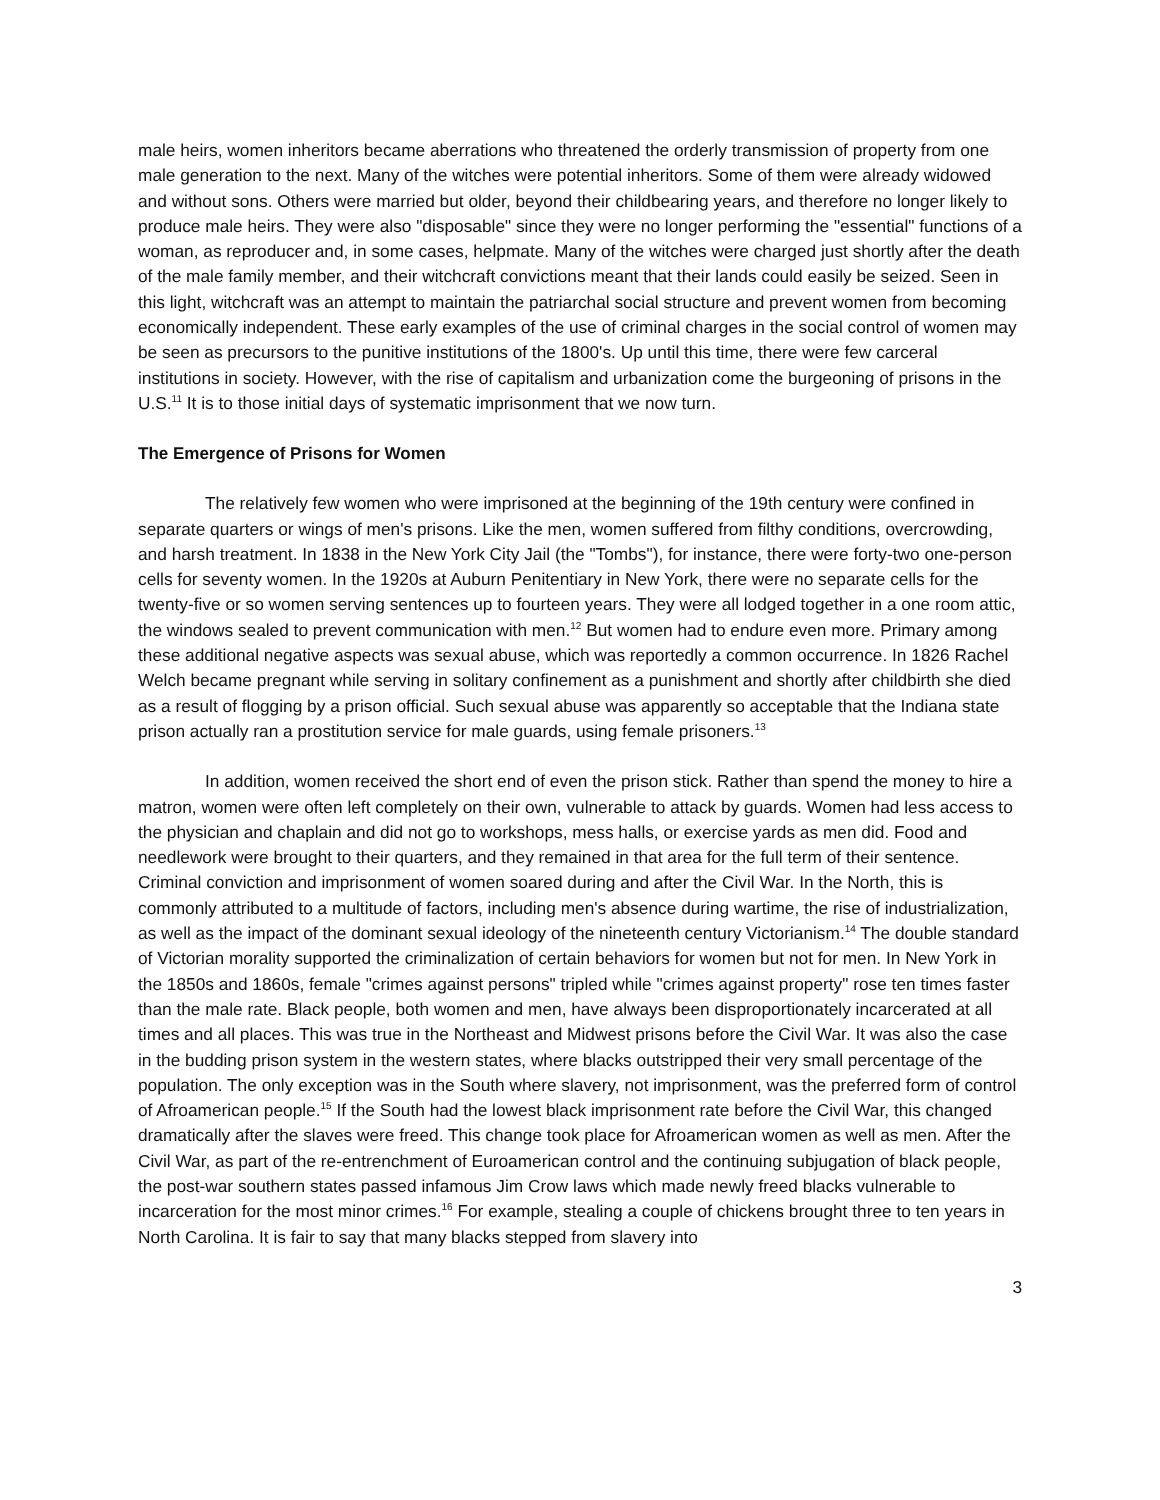male heirs, women inheritors became aberrations who threatened the orderly transmission of property from one male generation to the next. Many of the witches were potential inheritors. Some of them were already widowed and without sons. Others were married but older, beyond their childbearing years, and therefore no longer likely to produce male heirs. They were also "disposable" since they were no longer performing the "essential" functions of a woman, as reproducer and, in some cases, helpmate. Many of the witches were charged just shortly after the death of the male family member, and their witchcraft convictions meant that their lands could easily be seized. Seen in this light, witchcraft was an attempt to maintain the patriarchal social structure and prevent women from becoming economically independent. These early examples of the use of criminal charges in the social control of women may be seen as precursors to the punitive institutions of the 1800's. Up until this time, there were few carceral institutions in society. However, with the rise of capitalism and urbanization come the burgeoning of prisons in the U.S.<sup>11</sup> It is to those initial days of systematic imprisonment that we now turn.
The Emergence of Prisons for Women
The relatively few women who were imprisoned at the beginning of the 19th century were confined in separate quarters or wings of men's prisons. Like the men, women suffered from filthy conditions, overcrowding, and harsh treatment. In 1838 in the New York City Jail (the "Tombs"), for instance, there were forty-two one-person cells for seventy women. In the 1920s at Auburn Penitentiary in New York, there were no separate cells for the twenty-five or so women serving sentences up to fourteen years. They were all lodged together in a one room attic, the windows sealed to prevent communication with men.<sup>12</sup> But women had to endure even more. Primary among these additional negative aspects was sexual abuse, which was reportedly a common occurrence. In 1826 Rachel Welch became pregnant while serving in solitary confinement as a punishment and shortly after childbirth she died as a result of flogging by a prison official. Such sexual abuse was apparently so acceptable that the Indiana state prison actually ran a prostitution service for male guards, using female prisoners.<sup>13</sup>
In addition, women received the short end of even the prison stick. Rather than spend the money to hire a matron, women were often left completely on their own, vulnerable to attack by guards. Women had less access to the physician and chaplain and did not go to workshops, mess halls, or exercise yards as men did. Food and needlework were brought to their quarters, and they remained in that area for the full term of their sentence. Criminal conviction and imprisonment of women soared during and after the Civil War. In the North, this is commonly attributed to a multitude of factors, including men's absence during wartime, the rise of industrialization, as well as the impact of the dominant sexual ideology of the nineteenth century Victorianism.<sup>14</sup> The double standard of Victorian morality supported the criminalization of certain behaviors for women but not for men. In New York in the 1850s and 1860s, female "crimes against persons" tripled while "crimes against property" rose ten times faster than the male rate. Black people, both women and men, have always been disproportionately incarcerated at all times and all places. This was true in the Northeast and Midwest prisons before the Civil War. It was also the case in the budding prison system in the western states, where blacks outstripped their very small percentage of the population. The only exception was in the South where slavery, not imprisonment, was the preferred form of control of Afroamerican people.<sup>15</sup> If the South had the lowest black imprisonment rate before the Civil War, this changed dramatically after the slaves were freed. This change took place for Afroamerican women as well as men. After the Civil War, as part of the re-entrenchment of Euroamerican control and the continuing subjugation of black people, the post-war southern states passed infamous Jim Crow laws which made newly freed blacks vulnerable to incarceration for the most minor crimes.<sup>16</sup> For example, stealing a couple of chickens brought three to ten years in North Carolina. It is fair to say that many blacks stepped from slavery into
3